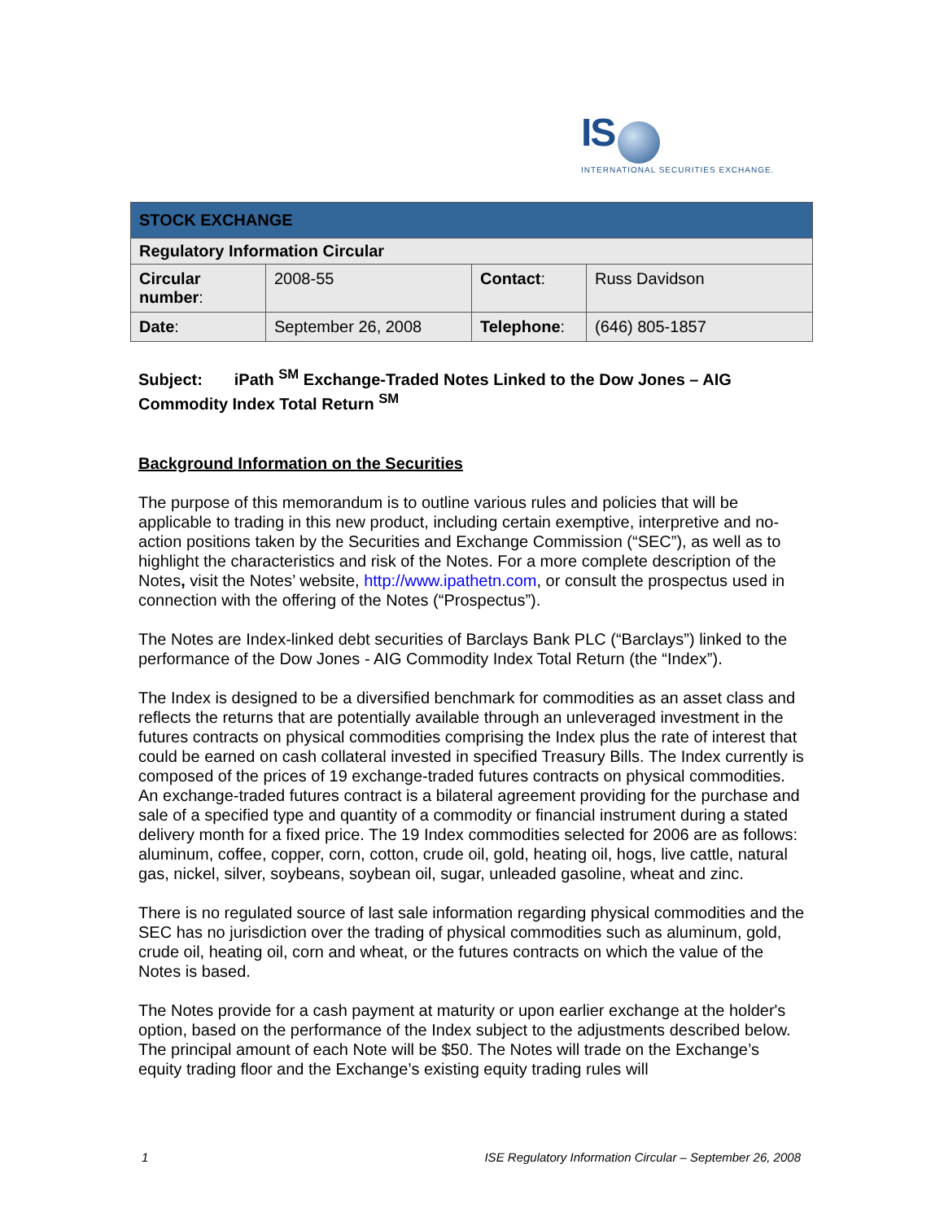IS
INTERNATIONAL SECURITIES EXCHANGE.
| STOCK EXCHANGE | | | |
| --- | --- | --- | --- |
| Regulatory Information Circular | | | |
| Circular number : | 2008-55 | Contact : | Russ Davidson |
| Date : | September 26, 2008 | Telephone : | (646) 805-1857 |
Subject: iPath <sup>SM</sup> Exchange-Traded Notes Linked to the Dow Jones – AIG Commodity Index Total Return <sup>SM</sup>
Background Information on the Securities
The purpose of this memorandum is to outline various rules and policies that will be applicable to trading in this new product, including certain exemptive, interpretive and no-action positions taken by the Securities and Exchange Commission (“SEC”), as well as to highlight the characteristics and risk of the Notes. For a more complete description of the Notes, visit the Notes’ website, http://www.ipathetn.com, or consult the prospectus used in connection with the offering of the Notes (“Prospectus”).
The Notes are Index-linked debt securities of Barclays Bank PLC (“Barclays”) linked to the performance of the Dow Jones - AIG Commodity Index Total Return (the “Index”).
The Index is designed to be a diversified benchmark for commodities as an asset class and reflects the returns that are potentially available through an unleveraged investment in the futures contracts on physical commodities comprising the Index plus the rate of interest that could be earned on cash collateral invested in specified Treasury Bills. The Index currently is composed of the prices of 19 exchange-traded futures contracts on physical commodities. An exchange-traded futures contract is a bilateral agreement providing for the purchase and sale of a specified type and quantity of a commodity or financial instrument during a stated delivery month for a fixed price. The 19 Index commodities selected for 2006 are as follows: aluminum, coffee, copper, corn, cotton, crude oil, gold, heating oil, hogs, live cattle, natural gas, nickel, silver, soybeans, soybean oil, sugar, unleaded gasoline, wheat and zinc.
There is no regulated source of last sale information regarding physical commodities and the SEC has no jurisdiction over the trading of physical commodities such as aluminum, gold, crude oil, heating oil, corn and wheat, or the futures contracts on which the value of the Notes is based.
The Notes provide for a cash payment at maturity or upon earlier exchange at the holder's option, based on the performance of the Index subject to the adjustments described below. The principal amount of each Note will be $50. The Notes will trade on the Exchange’s equity trading floor and the Exchange’s existing equity trading rules will
1 ISE Regulatory Information Circular – September 26, 2008